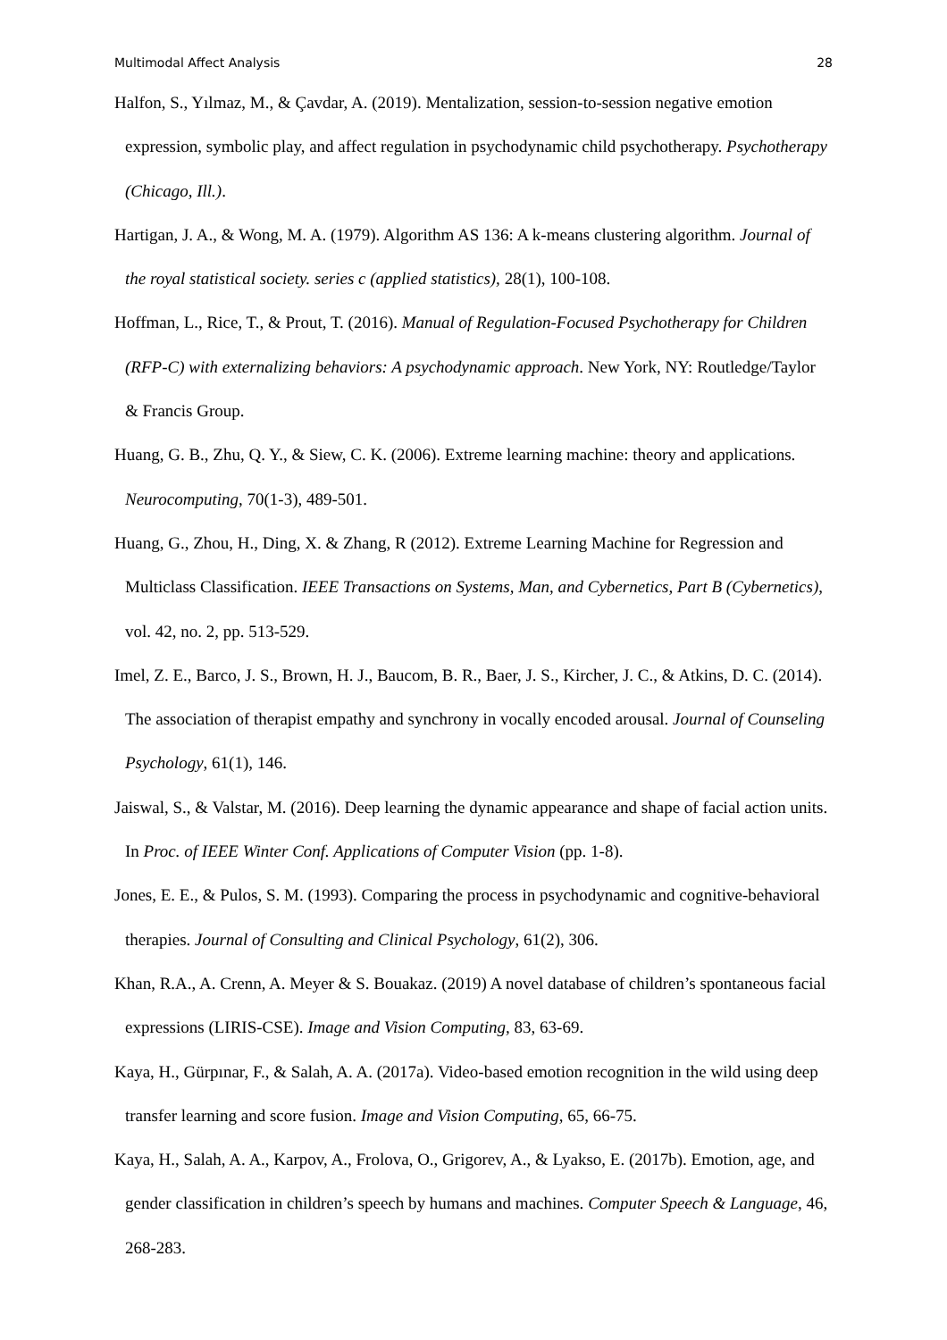Multimodal Affect Analysis 28
Halfon, S., Yılmaz, M., & Çavdar, A. (2019). Mentalization, session-to-session negative emotion expression, symbolic play, and affect regulation in psychodynamic child psychotherapy. Psychotherapy (Chicago, Ill.).
Hartigan, J. A., & Wong, M. A. (1979). Algorithm AS 136: A k-means clustering algorithm. Journal of the royal statistical society. series c (applied statistics), 28(1), 100-108.
Hoffman, L., Rice, T., & Prout, T. (2016). Manual of Regulation-Focused Psychotherapy for Children (RFP-C) with externalizing behaviors: A psychodynamic approach. New York, NY: Routledge/Taylor & Francis Group.
Huang, G. B., Zhu, Q. Y., & Siew, C. K. (2006). Extreme learning machine: theory and applications. Neurocomputing, 70(1-3), 489-501.
Huang, G., Zhou, H., Ding, X. & Zhang, R (2012). Extreme Learning Machine for Regression and Multiclass Classification. IEEE Transactions on Systems, Man, and Cybernetics, Part B (Cybernetics), vol. 42, no. 2, pp. 513-529.
Imel, Z. E., Barco, J. S., Brown, H. J., Baucom, B. R., Baer, J. S., Kircher, J. C., & Atkins, D. C. (2014). The association of therapist empathy and synchrony in vocally encoded arousal. Journal of Counseling Psychology, 61(1), 146.
Jaiswal, S., & Valstar, M. (2016). Deep learning the dynamic appearance and shape of facial action units. In Proc. of IEEE Winter Conf. Applications of Computer Vision (pp. 1-8).
Jones, E. E., & Pulos, S. M. (1993). Comparing the process in psychodynamic and cognitive-behavioral therapies. Journal of Consulting and Clinical Psychology, 61(2), 306.
Khan, R.A., A. Crenn, A. Meyer & S. Bouakaz. (2019) A novel database of children’s spontaneous facial expressions (LIRIS-CSE). Image and Vision Computing, 83, 63-69.
Kaya, H., Gürpınar, F., & Salah, A. A. (2017a). Video-based emotion recognition in the wild using deep transfer learning and score fusion. Image and Vision Computing, 65, 66-75.
Kaya, H., Salah, A. A., Karpov, A., Frolova, O., Grigorev, A., & Lyakso, E. (2017b). Emotion, age, and gender classification in children’s speech by humans and machines. Computer Speech & Language, 46, 268-283.